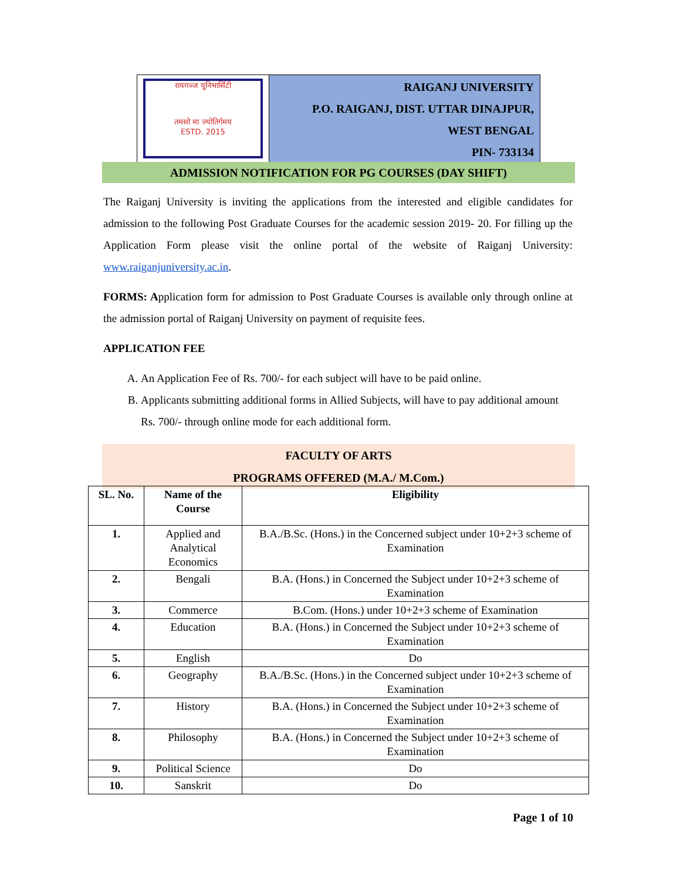रायगञ्ज यूनिभार्सिटी
तमसो मा ज्योतिर्गमय
ESTD. 2015
RAIGANJ UNIVERSITY
P.O. RAIGANJ, DIST. UTTAR DINAJPUR,
WEST BENGAL
PIN- 733134
ADMISSION NOTIFICATION FOR PG COURSES (DAY SHIFT)
The Raiganj University is inviting the applications from the interested and eligible candidates for admission to the following Post Graduate Courses for the academic session 2019- 20. For filling up the Application Form please visit the online portal of the website of Raiganj University: www.raiganjuniversity.ac.in.
FORMS: Application form for admission to Post Graduate Courses is available only through online at the admission portal of Raiganj University on payment of requisite fees.
APPLICATION FEE
A. An Application Fee of Rs. 700/- for each subject will have to be paid online.
B. Applicants submitting additional forms in Allied Subjects, will have to pay additional amount Rs. 700/- through online mode for each additional form.
FACULTY OF ARTS
PROGRAMS OFFERED (M.A./ M.Com.)
| SL. No. | Name of the Course | Eligibility |
| --- | --- | --- |
| 1. | Applied and Analytical Economics | B.A./B.Sc. (Hons.) in the Concerned subject under 10+2+3 scheme of Examination |
| 2. | Bengali | B.A. (Hons.) in Concerned the Subject under 10+2+3 scheme of Examination |
| 3. | Commerce | B.Com. (Hons.) under 10+2+3 scheme of Examination |
| 4. | Education | B.A. (Hons.) in Concerned the Subject under 10+2+3 scheme of Examination |
| 5. | English | Do |
| 6. | Geography | B.A./B.Sc. (Hons.) in the Concerned subject under 10+2+3 scheme of Examination |
| 7. | History | B.A. (Hons.) in Concerned the Subject under 10+2+3 scheme of Examination |
| 8. | Philosophy | B.A. (Hons.) in Concerned the Subject under 10+2+3 scheme of Examination |
| 9. | Political Science | Do |
| 10. | Sanskrit | Do |
Page 1 of 10